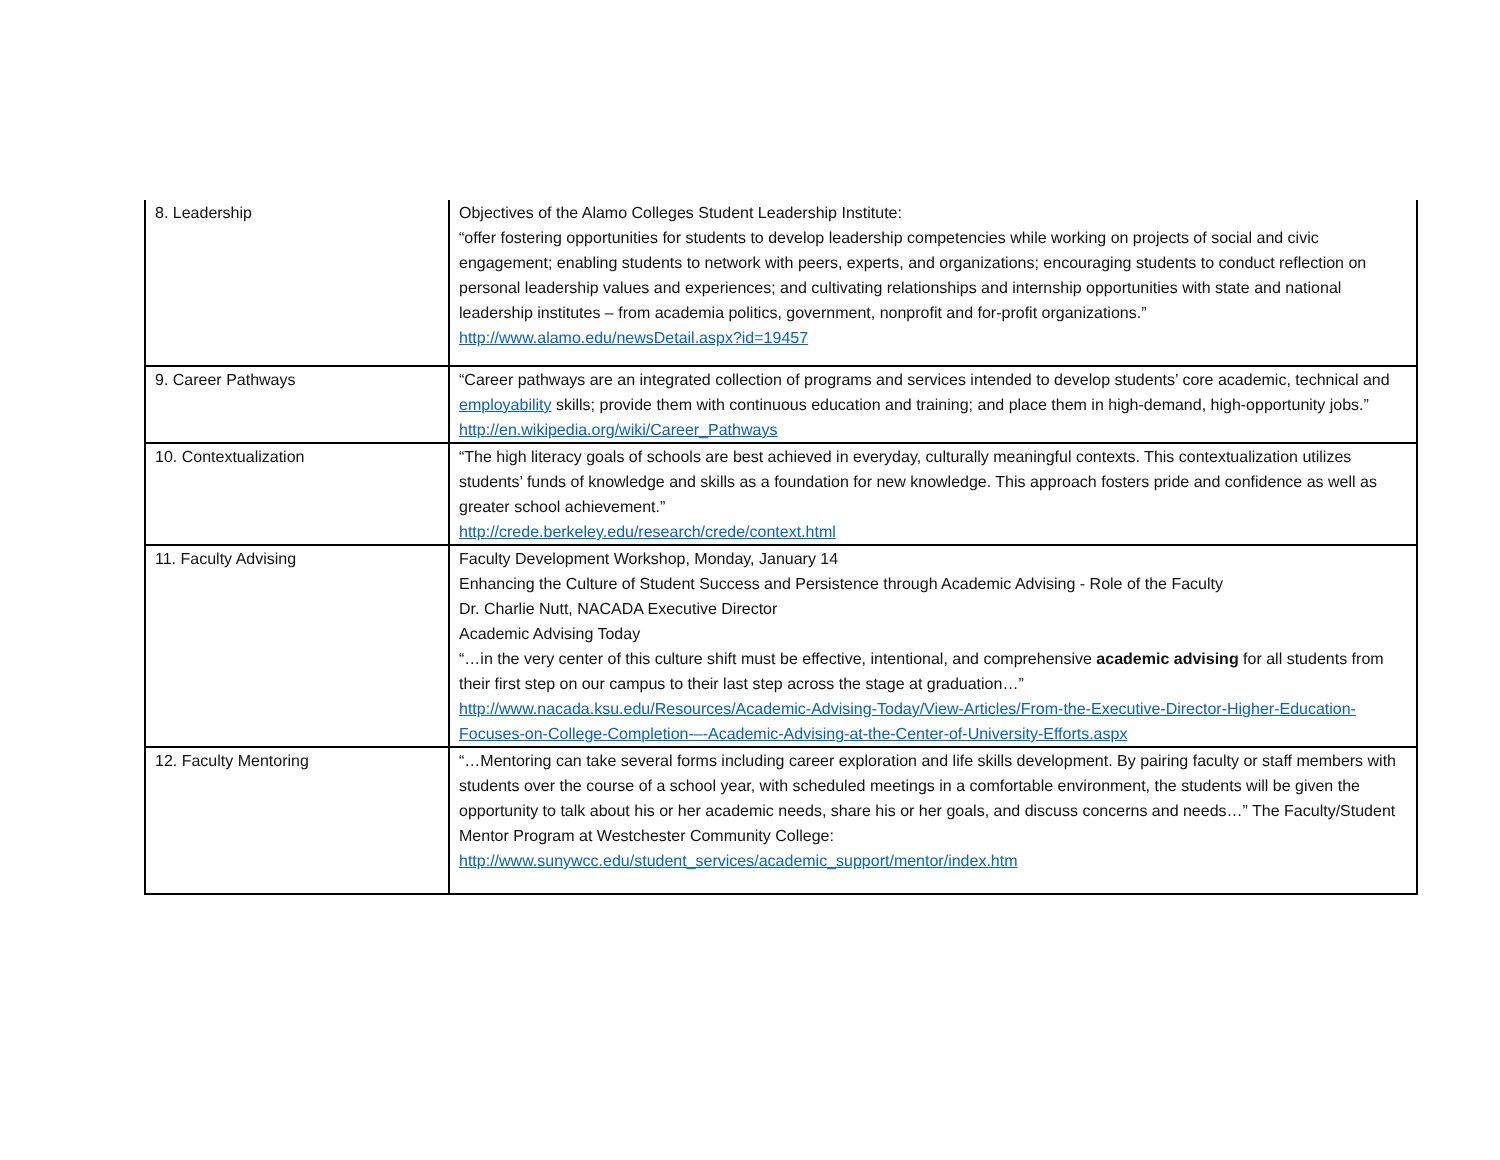| 8. Leadership | Objectives of the Alamo Colleges Student Leadership Institute: “offer fostering opportunities for students to develop leadership competencies while working on projects of social and civic engagement; enabling students to network with peers, experts, and organizations; encouraging students to conduct reflection on personal leadership values and experiences; and cultivating relationships and internship opportunities with state and national leadership institutes – from academia politics, government, nonprofit and for-profit organizations.” http://www.alamo.edu/newsDetail.aspx?id=19457 |
| 9. Career Pathways | “Career pathways are an integrated collection of programs and services intended to develop students’ core academic, technical and employability skills; provide them with continuous education and training; and place them in high-demand, high-opportunity jobs.” http://en.wikipedia.org/wiki/Career_Pathways |
| 10. Contextualization | “The high literacy goals of schools are best achieved in everyday, culturally meaningful contexts. This contextualization utilizes students’ funds of knowledge and skills as a foundation for new knowledge. This approach fosters pride and confidence as well as greater school achievement.” http://crede.berkeley.edu/research/crede/context.html |
| 11. Faculty Advising | Faculty Development Workshop, Monday, January 14 Enhancing the Culture of Student Success and Persistence through Academic Advising - Role of the Faculty Dr. Charlie Nutt, NACADA Executive Director Academic Advising Today “…in the very center of this culture shift must be effective, intentional, and comprehensive academic advising for all students from their first step on our campus to their last step across the stage at graduation…” http://www.nacada.ksu.edu/Resources/Academic-Advising-Today/View-Articles/From-the-Executive-Director-Higher-Education-Focuses-on-College-Completion-–-Academic-Advising-at-the-Center-of-University-Efforts.aspx |
| 12. Faculty Mentoring | “…Mentoring can take several forms including career exploration and life skills development. By pairing faculty or staff members with students over the course of a school year, with scheduled meetings in a comfortable environment, the students will be given the opportunity to talk about his or her academic needs, share his or her goals, and discuss concerns and needs…” The Faculty/Student Mentor Program at Westchester Community College: http://www.sunywcc.edu/student_services/academic_support/mentor/index.htm |